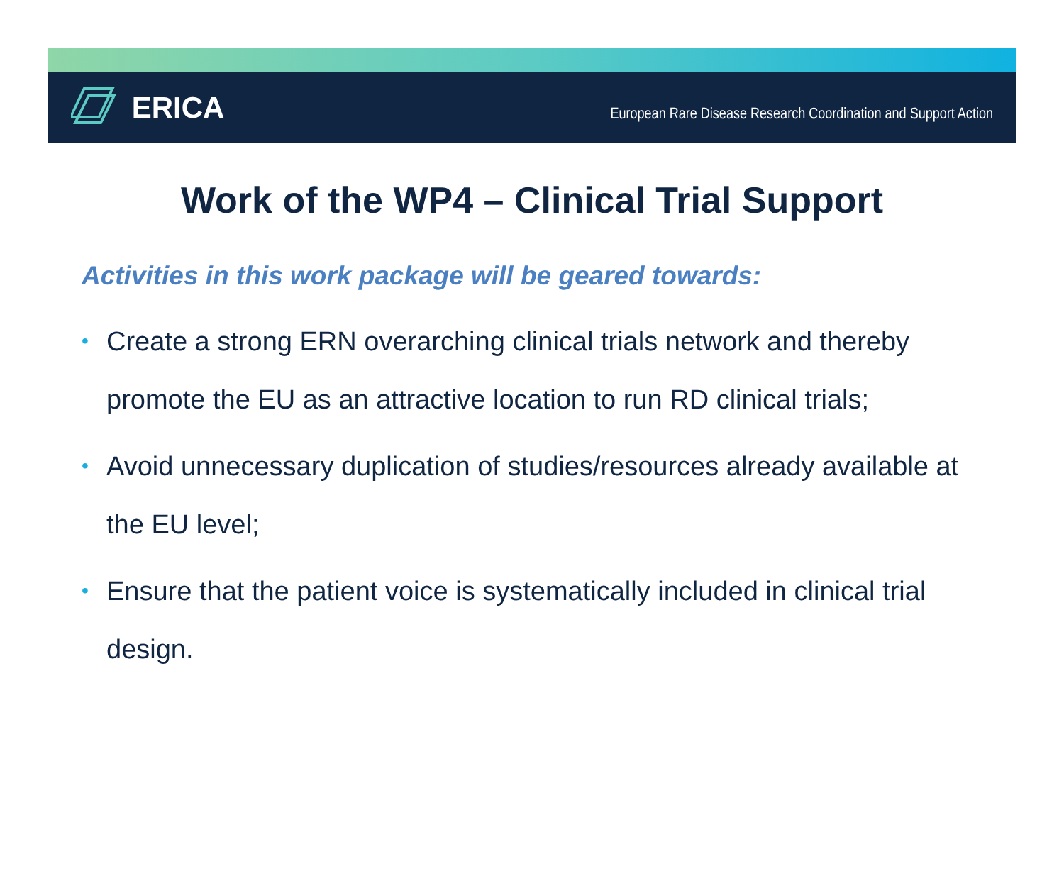ERICA
European Rare Disease Research Coordination and Support Action
Work of the WP4 – Clinical Trial Support
Activities in this work package will be geared towards:
• Create a strong ERN overarching clinical trials network and thereby promote the EU as an attractive location to run RD clinical trials;
• Avoid unnecessary duplication of studies/resources already available at the EU level;
• Ensure that the patient voice is systematically included in clinical trial design.